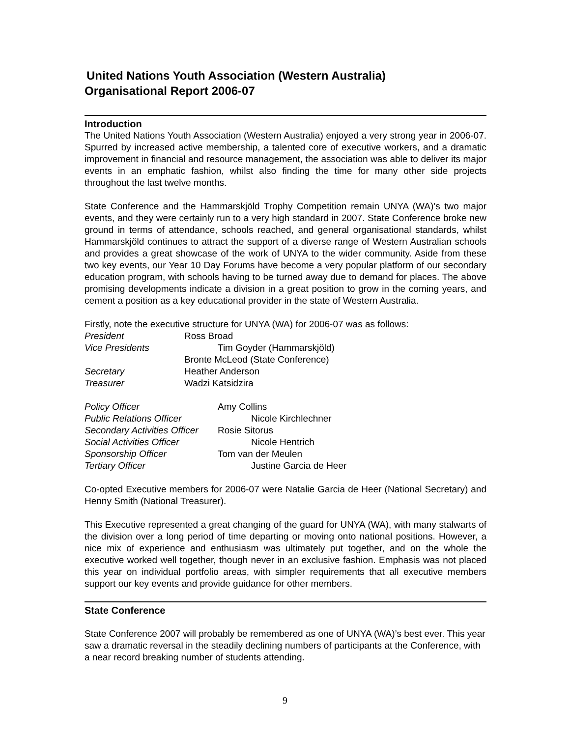United Nations Youth Association (Western Australia)
Organisational Report 2006-07
Introduction
The United Nations Youth Association (Western Australia) enjoyed a very strong year in 2006-07. Spurred by increased active membership, a talented core of executive workers, and a dramatic improvement in financial and resource management, the association was able to deliver its major events in an emphatic fashion, whilst also finding the time for many other side projects throughout the last twelve months.
State Conference and the Hammarskjöld Trophy Competition remain UNYA (WA)’s two major events, and they were certainly run to a very high standard in 2007. State Conference broke new ground in terms of attendance, schools reached, and general organisational standards, whilst Hammarskjöld continues to attract the support of a diverse range of Western Australian schools and provides a great showcase of the work of UNYA to the wider community. Aside from these two key events, our Year 10 Day Forums have become a very popular platform of our secondary education program, with schools having to be turned away due to demand for places. The above promising developments indicate a division in a great position to grow in the coming years, and cement a position as a key educational provider in the state of Western Australia.
Firstly, note the executive structure for UNYA (WA) for 2006-07 was as follows:
President
Ross Broad
Vice Presidents
Tim Goyder (Hammarskjöld)
Bronte McLeod (State Conference)
Secretary
Heather Anderson
Treasurer
Wadzi Katsidzira
Policy Officer
Amy Collins
Public Relations Officer
Nicole Kirchlechner
Secondary Activities Officer
Rosie Sitorus
Social Activities Officer
Nicole Hentrich
Sponsorship Officer
Tom van der Meulen
Tertiary Officer
Justine Garcia de Heer
Co-opted Executive members for 2006-07 were Natalie Garcia de Heer (National Secretary) and Henny Smith (National Treasurer).
This Executive represented a great changing of the guard for UNYA (WA), with many stalwarts of the division over a long period of time departing or moving onto national positions. However, a nice mix of experience and enthusiasm was ultimately put together, and on the whole the executive worked well together, though never in an exclusive fashion. Emphasis was not placed this year on individual portfolio areas, with simpler requirements that all executive members support our key events and provide guidance for other members.
State Conference
State Conference 2007 will probably be remembered as one of UNYA (WA)’s best ever. This year saw a dramatic reversal in the steadily declining numbers of participants at the Conference, with a near record breaking number of students attending.
9